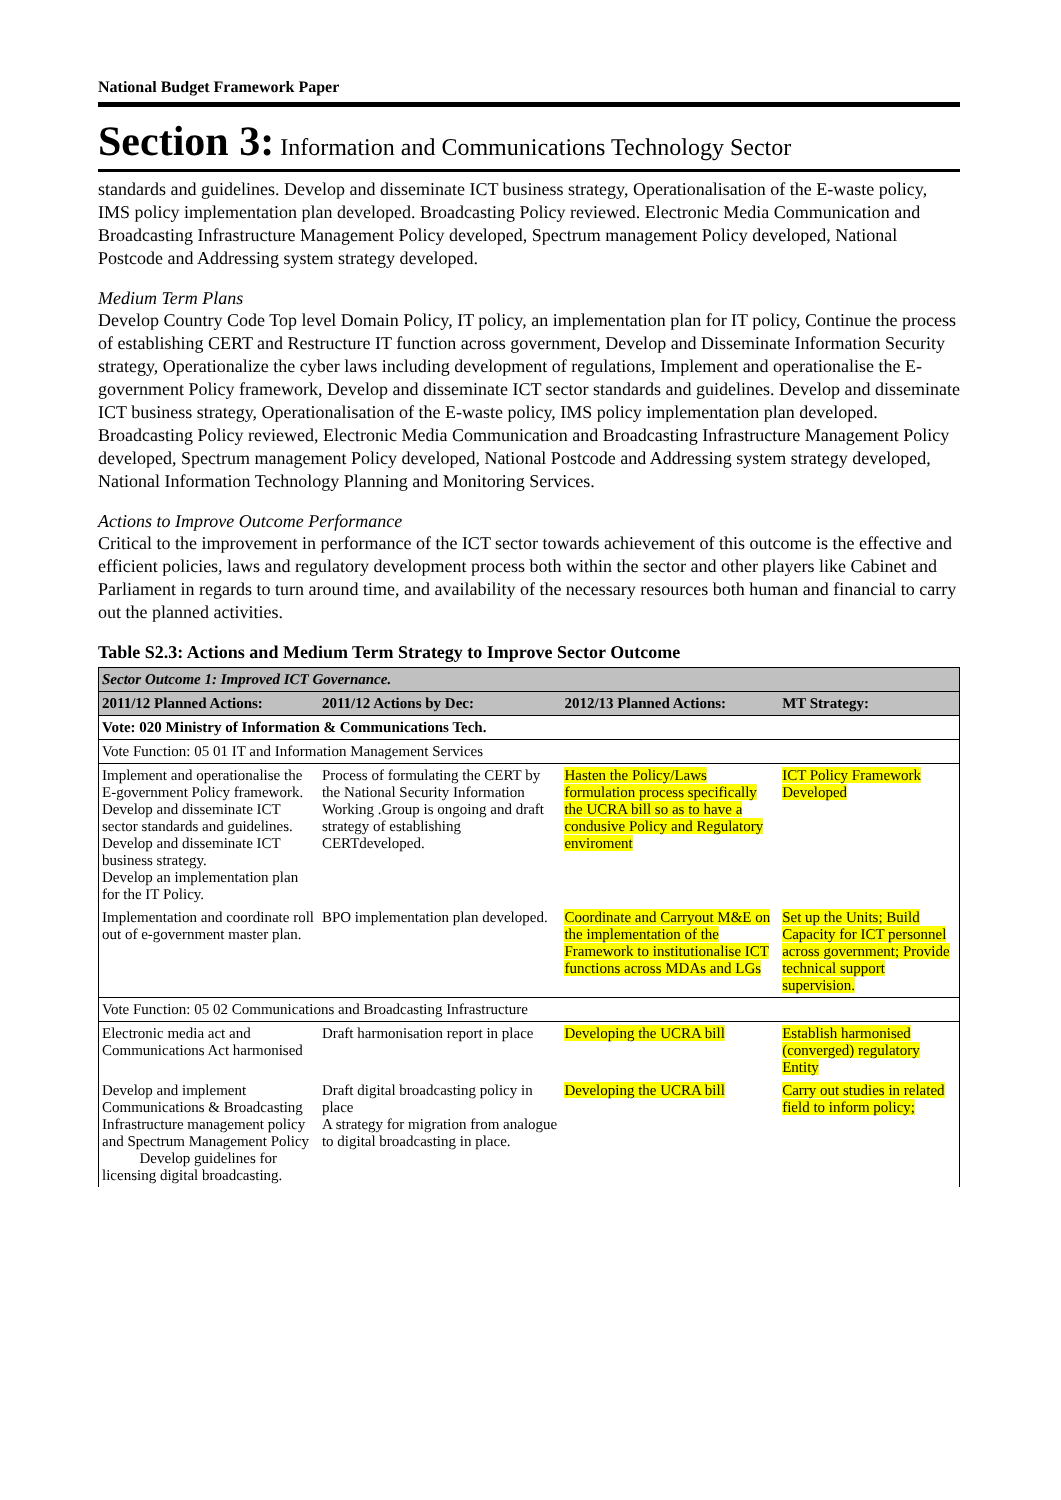National Budget Framework Paper
Section 3: Information and Communications Technology Sector
standards and guidelines. Develop and disseminate ICT business strategy, Operationalisation of the E-waste policy, IMS policy implementation plan developed. Broadcasting Policy reviewed. Electronic Media Communication and Broadcasting Infrastructure Management Policy developed, Spectrum management Policy developed, National Postcode and Addressing system strategy developed.
Medium Term Plans
Develop Country Code Top level Domain Policy, IT policy, an implementation plan for IT policy, Continue the process of establishing CERT and Restructure IT function across government, Develop and Disseminate Information Security strategy, Operationalize the cyber laws including development of regulations, Implement and operationalise the E-government Policy framework, Develop and disseminate ICT sector standards and guidelines. Develop and disseminate ICT business strategy, Operationalisation of the E-waste policy, IMS policy implementation plan developed. Broadcasting Policy reviewed, Electronic Media Communication and Broadcasting Infrastructure Management Policy developed, Spectrum management Policy developed, National Postcode and Addressing system strategy developed, National Information Technology Planning and Monitoring Services.
Actions to Improve Outcome Performance
Critical to the improvement in performance of the ICT sector towards achievement of this outcome is the effective and efficient policies, laws and regulatory development process both within the sector and other players like Cabinet and Parliament in regards to turn around time, and availability of the necessary resources both human and financial to carry out the planned activities.
Table S2.3: Actions and Medium Term Strategy to Improve Sector Outcome
| Sector Outcome 1: Improved ICT Governance. | | | |
| 2011/12 Planned Actions: | 2011/12 Actions by Dec: | 2012/13 Planned Actions: | MT Strategy: |
| Vote: 020 Ministry of Information & Communications Tech. | | | |
| Vote Function: 05 01 IT and Information Management Services | | | |
| Implement and operationalise the E-government Policy framework. Develop and disseminate ICT sector standards and guidelines. Develop and disseminate ICT business strategy. Develop an implementation plan for the IT Policy. | Process of formulating the CERT by the National Security Information Working .Group is ongoing and draft strategy of establishing CERTdeveloped. | Hasten the Policy/Laws formulation process specifically the UCRA bill so as to have a condusive Policy and Regulatory enviroment | ICT Policy Framework Developed |
| Implementation and coordinate roll out of e-government master plan. | BPO implementation plan developed. | Coordinate and Carryout M&E on the implementation of the Framework to institutionalise ICT functions across MDAs and LGs | Set up the Units; Build Capacity for ICT personnel across government; Provide technical support supervision. |
| Vote Function: 05 02 Communications and Broadcasting Infrastructure | | | |
| Electronic media act and Communications Act harmonised | Draft harmonisation report in place | Developing the UCRA bill | Establish harmonised (converged) regulatory Entity |
| Develop and implement Communications & Broadcasting Infrastructure management policy and Spectrum Management Policy Develop guidelines for licensing digital broadcasting. | Draft digital broadcasting policy in place A strategy for migration from analogue to digital broadcasting in place. | Developing the UCRA bill | Carry out studies in related field to inform policy; |